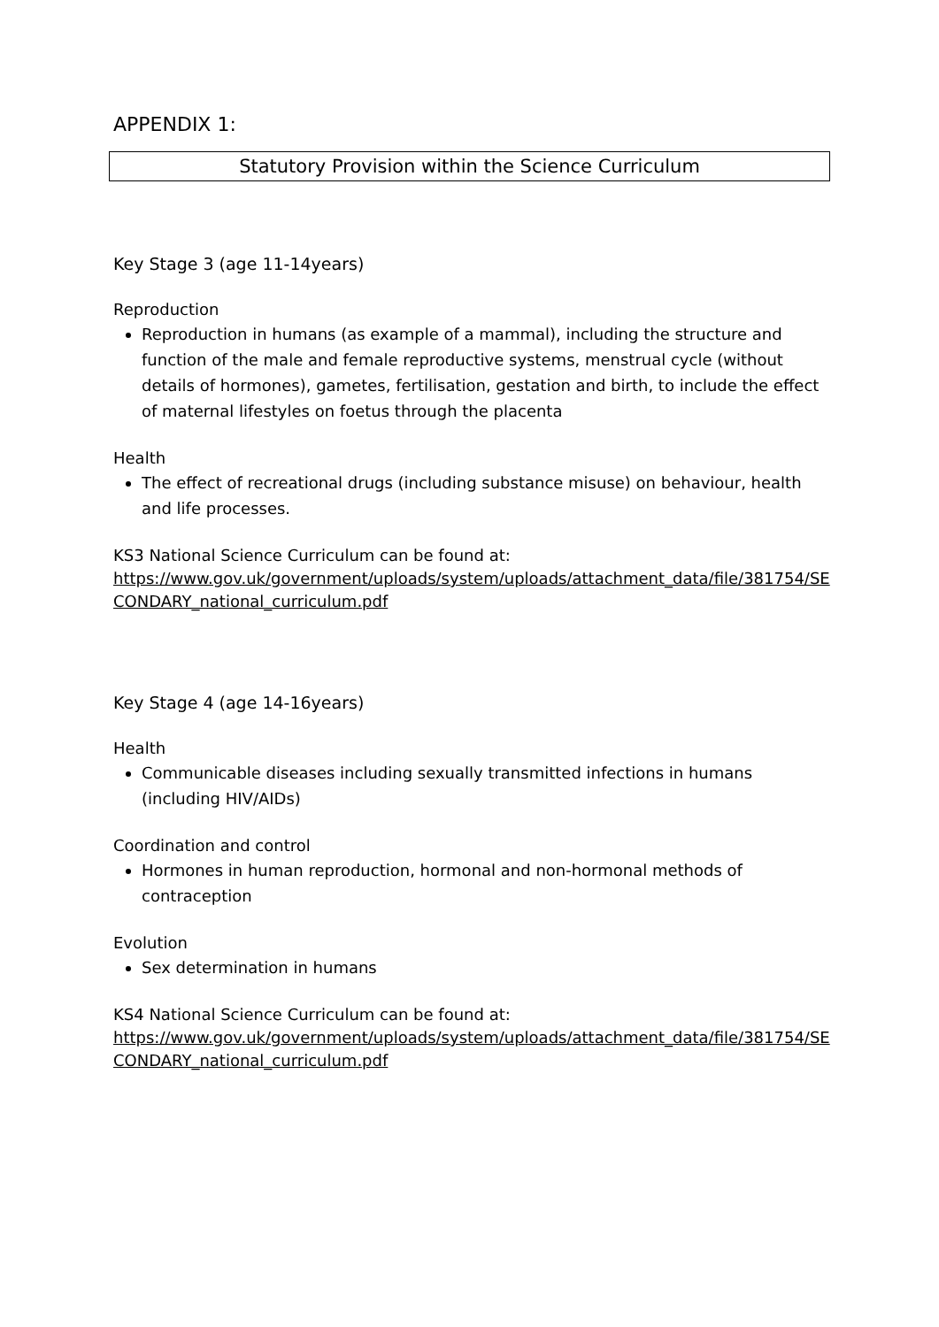APPENDIX 1:
Statutory Provision within the Science Curriculum
Key Stage 3 (age 11-14years)
Reproduction
Reproduction in humans (as example of a mammal), including the structure and function of the male and female reproductive systems, menstrual cycle (without details of hormones), gametes, fertilisation, gestation and birth, to include the effect of maternal lifestyles on foetus through the placenta
Health
The effect of recreational drugs (including substance misuse) on behaviour, health and life processes.
KS3 National Science Curriculum can be found at:
https://www.gov.uk/government/uploads/system/uploads/attachment_data/file/381754/SECONDARY_national_curriculum.pdf
Key Stage 4 (age 14-16years)
Health
Communicable diseases including sexually transmitted infections in humans (including HIV/AIDs)
Coordination and control
Hormones in human reproduction, hormonal and non-hormonal methods of contraception
Evolution
Sex determination in humans
KS4 National Science Curriculum can be found at:
https://www.gov.uk/government/uploads/system/uploads/attachment_data/file/381754/SECONDARY_national_curriculum.pdf